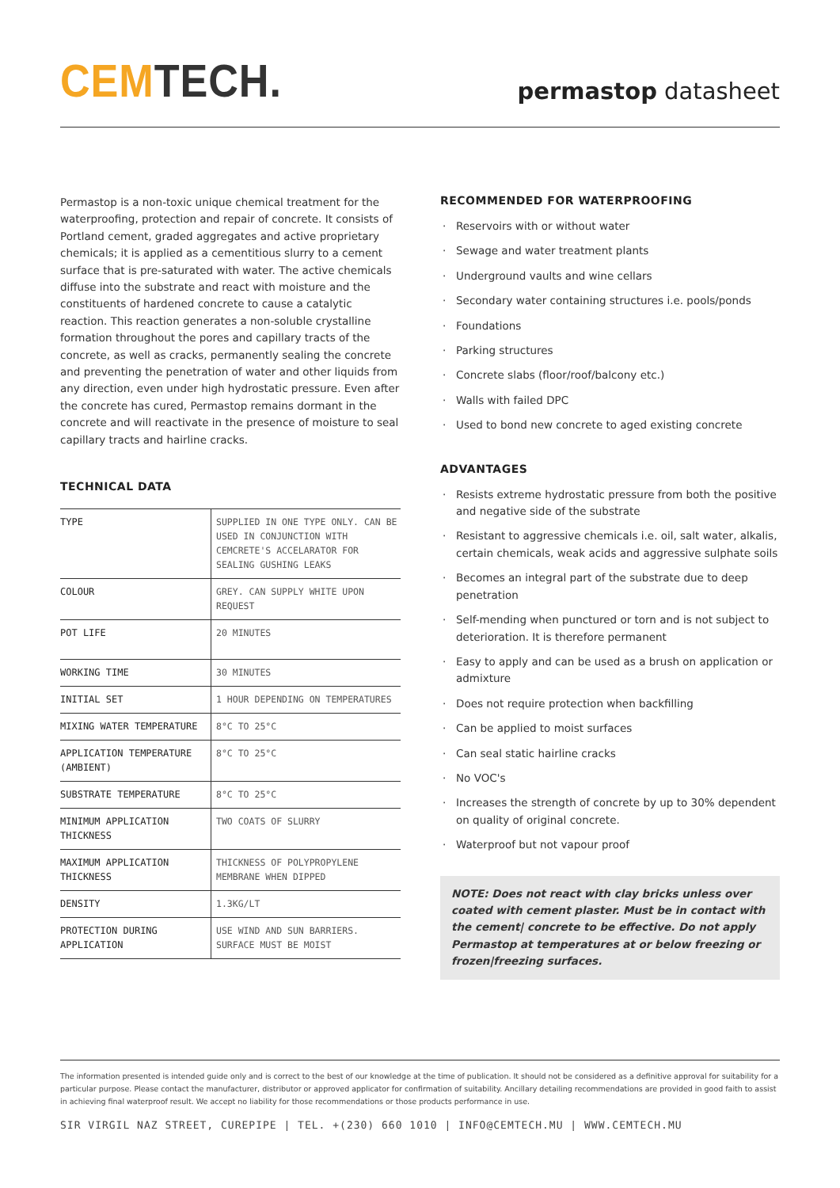CEMTECH.
permastop datasheet
Permastop is a non-toxic unique chemical treatment for the waterproofing, protection and repair of concrete. It consists of Portland cement, graded aggregates and active proprietary chemicals; it is applied as a cementitious slurry to a cement surface that is pre-saturated with water. The active chemicals diffuse into the substrate and react with moisture and the constituents of hardened concrete to cause a catalytic reaction. This reaction generates a non-soluble crystalline formation throughout the pores and capillary tracts of the concrete, as well as cracks, permanently sealing the concrete and preventing the penetration of water and other liquids from any direction, even under high hydrostatic pressure. Even after the concrete has cured, Permastop remains dormant in the concrete and will reactivate in the presence of moisture to seal capillary tracts and hairline cracks.
TECHNICAL DATA
| TYPE | SUPPLIED IN ONE TYPE ONLY. CAN BE USED IN CONJUNCTION WITH CEMCRETE'S ACCELARATOR FOR SEALING GUSHING LEAKS |
| COLOUR | GREY. CAN SUPPLY WHITE UPON REQUEST |
| POT LIFE | 20 MINUTES |
| WORKING TIME | 30 MINUTES |
| INITIAL SET | 1 HOUR DEPENDING ON TEMPERATURES |
| MIXING WATER TEMPERATURE | 8°C TO 25°C |
| APPLICATION TEMPERATURE (AMBIENT) | 8°C TO 25°C |
| SUBSTRATE TEMPERATURE | 8°C TO 25°C |
| MINIMUM APPLICATION THICKNESS | TWO COATS OF SLURRY |
| MAXIMUM APPLICATION THICKNESS | THICKNESS OF POLYPROPYLENE MEMBRANE WHEN DIPPED |
| DENSITY | 1.3KG/LT |
| PROTECTION DURING APPLICATION | USE WIND AND SUN BARRIERS. SURFACE MUST BE MOIST |
RECOMMENDED FOR WATERPROOFING
Reservoirs with or without water
Sewage and water treatment plants
Underground vaults and wine cellars
Secondary water containing structures i.e. pools/ponds
Foundations
Parking structures
Concrete slabs (floor/roof/balcony etc.)
Walls with failed DPC
Used to bond new concrete to aged existing concrete
ADVANTAGES
Resists extreme hydrostatic pressure from both the positive and negative side of the substrate
Resistant to aggressive chemicals i.e. oil, salt water, alkalis, certain chemicals, weak acids and aggressive sulphate soils
Becomes an integral part of the substrate due to deep penetration
Self-mending when punctured or torn and is not subject to deterioration. It is therefore permanent
Easy to apply and can be used as a brush on application or admixture
Does not require protection when backfilling
Can be applied to moist surfaces
Can seal static hairline cracks
No VOC's
Increases the strength of concrete by up to 30% dependent on quality of original concrete.
Waterproof but not vapour proof
NOTE: Does not react with clay bricks unless over coated with cement plaster. Must be in contact with the cement| concrete to be effective. Do not apply Permastop at temperatures at or below freezing or frozen|freezing surfaces.
The information presented is intended guide only and is correct to the best of our knowledge at the time of publication. It should not be considered as a definitive approval for suitability for a particular purpose. Please contact the manufacturer, distributor or approved applicator for confirmation of suitability. Ancillary detailing recommendations are provided in good faith to assist in achieving final waterproof result. We accept no liability for those recommendations or those products performance in use.
SIR VIRGIL NAZ STREET, CUREPIPE | TEL. +(230) 660 1010 | INFO@CEMTECH.MU | WWW.CEMTECH.MU